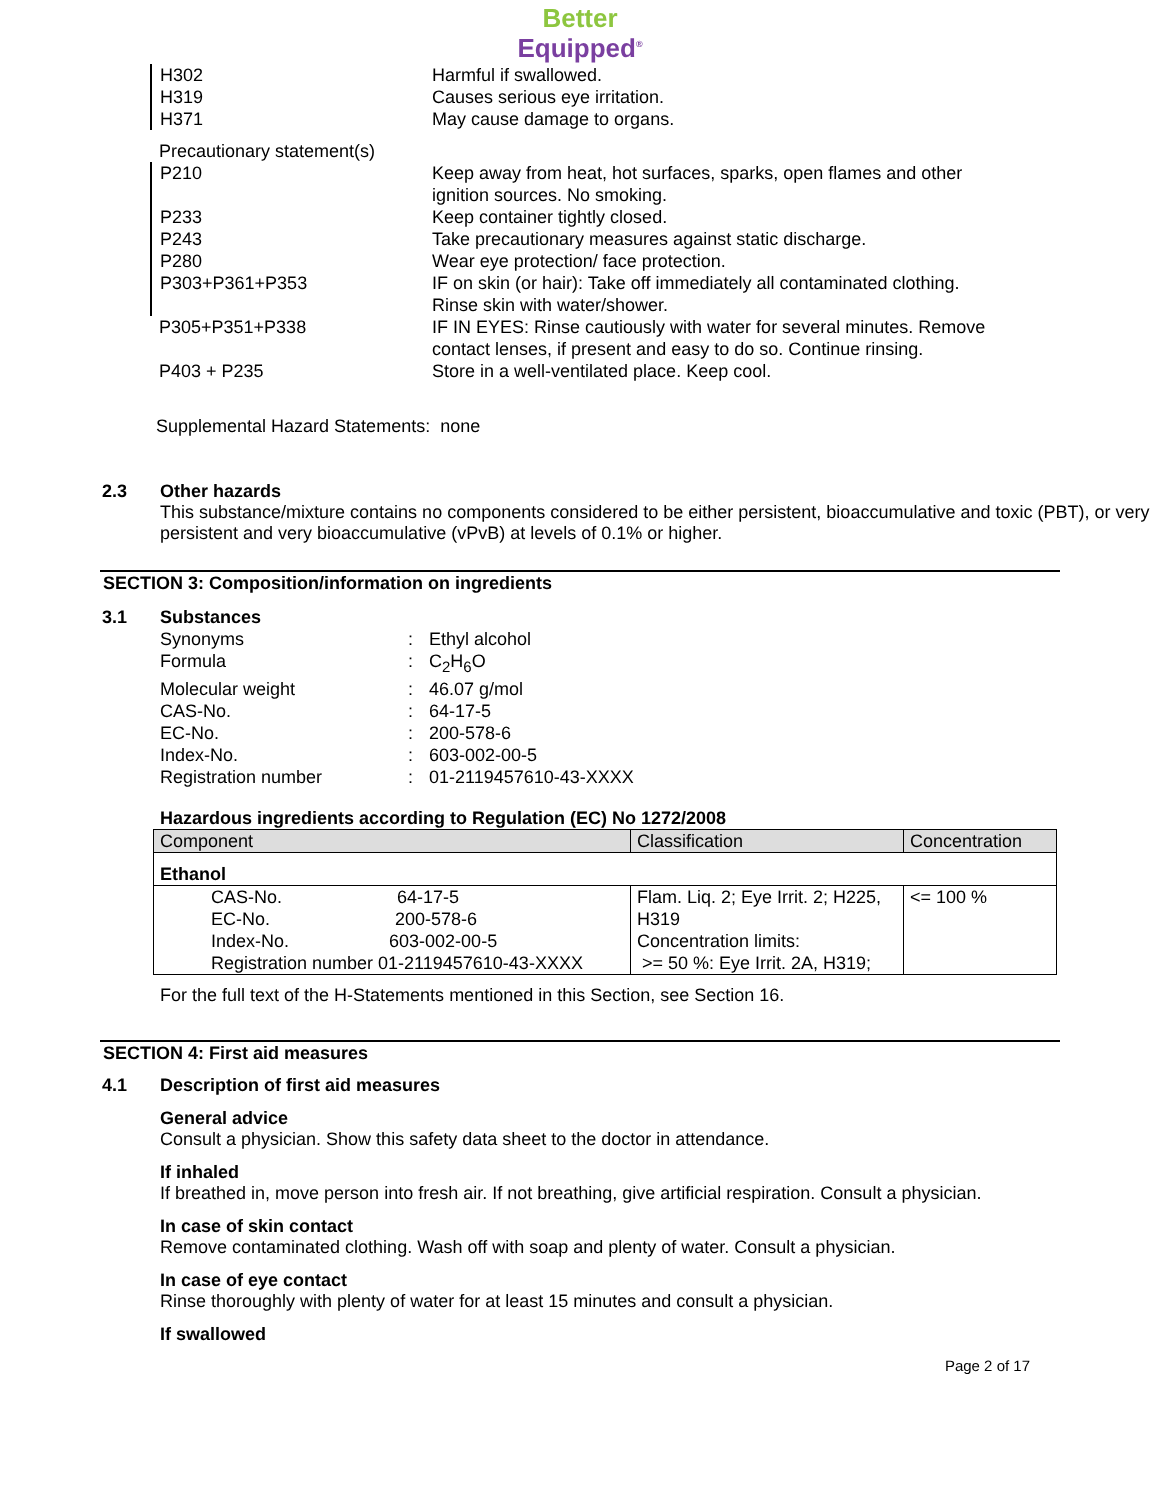Better
Equipped<sup>®</sup>
| H302 | Harmful if swallowed. |
| H319 | Causes serious eye irritation. |
| H371 | May cause damage to organs. |
| Precautionary statement(s) | |
| P210 | Keep away from heat, hot surfaces, sparks, open flames and other ignition sources. No smoking. |
| P233 | Keep container tightly closed. |
| P243 | Take precautionary measures against static discharge. |
| P280 | Wear eye protection/ face protection. |
| P303+P361+P353 | IF on skin (or hair): Take off immediately all contaminated clothing. Rinse skin with water/shower. |
| P305+P351+P338 | IF IN EYES: Rinse cautiously with water for several minutes. Remove contact lenses, if present and easy to do so. Continue rinsing. |
| P403 + P235 | Store in a well-ventilated place. Keep cool. |
Supplemental Hazard Statements: none
2.3 Other hazards
This substance/mixture contains no components considered to be either persistent, bioaccumulative and toxic (PBT), or very persistent and very bioaccumulative (vPvB) at levels of 0.1% or higher.
SECTION 3: Composition/information on ingredients
3.1 Substances
| Synonyms | : | Ethyl alcohol |
| Formula | : | C<sub>2</sub>H<sub>6</sub>O |
| Molecular weight | : | 46.07 g/mol |
| CAS-No. | : | 64-17-5 |
| EC-No. | : | 200-578-6 |
| Index-No. | : | 603-002-00-5 |
| Registration number | : | 01-2119457610-43-XXXX |
Hazardous ingredients according to Regulation (EC) No 1272/2008
| Component | Classification | Concentration |
| --- | --- | --- |
| Ethanol | | |
| CAS-No. 64-17-5 EC-No. 200-578-6 Index-No. 603-002-00-5 Registration number 01-2119457610-43-XXXX | Flam. Liq. 2; Eye Irrit. 2; H225, H319 Concentration limits: >= 50 %: Eye Irrit. 2A, H319; | <= 100 % |
For the full text of the H-Statements mentioned in this Section, see Section 16.
SECTION 4: First aid measures
4.1 Description of first aid measures
General advice
Consult a physician. Show this safety data sheet to the doctor in attendance.
If inhaled
If breathed in, move person into fresh air. If not breathing, give artificial respiration. Consult a physician.
In case of skin contact
Remove contaminated clothing. Wash off with soap and plenty of water. Consult a physician.
In case of eye contact
Rinse thoroughly with plenty of water for at least 15 minutes and consult a physician.
If swallowed
Page 2 of 17